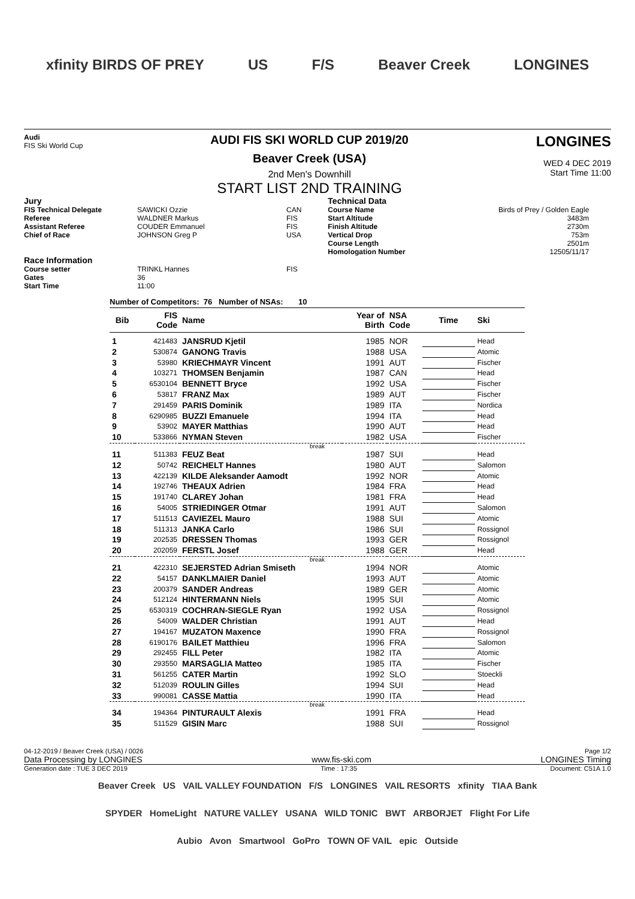xfinity BIRDS OF PREY US F/S Beaver Creek LONGINES
Audi
FIS Ski World Cup
AUDI FIS SKI WORLD CUP 2019/20
Beaver Creek (USA)
2nd Men's Downhill
START LIST 2ND TRAINING
LONGINES
WED 4 DEC 2019
Start Time 11:00
| Jury | | |
| FIS Technical Delegate | SAWICKI Ozzie | CAN |
| Referee | WALDNER Markus | FIS |
| Assistant Referee | COUDER Emmanuel | FIS |
| Chief of Race | JOHNSON Greg P | USA |
| Race Information | | |
| Course setter | TRINKL Hannes | FIS |
| Gates | 36 | |
| Start Time | 11:00 | |
| Technical Data | |
| Course Name | Birds of Prey / Golden Eagle |
| Start Altitude | 3483m |
| Finish Altitude | 2730m |
| Vertical Drop | 753m |
| Course Length | 2501m |
| Homologation Number | 12505/11/17 |
Number of Competitors: 76 Number of NSAs: 10
| Bib | FIS Code | Name | Year of Birth | NSA Code | Time | Ski |
| --- | --- | --- | --- | --- | --- | --- |
| 1 | 421483 | JANSRUD Kjetil | 1985 | NOR | | Head |
| 2 | 530874 | GANONG Travis | 1988 | USA | | Atomic |
| 3 | 53980 | KRIECHMAYR Vincent | 1991 | AUT | | Fischer |
| 4 | 103271 | THOMSEN Benjamin | 1987 | CAN | | Head |
| 5 | 6530104 | BENNETT Bryce | 1992 | USA | | Fischer |
| 6 | 53817 | FRANZ Max | 1989 | AUT | | Fischer |
| 7 | 291459 | PARIS Dominik | 1989 | ITA | | Nordica |
| 8 | 6290985 | BUZZI Emanuele | 1994 | ITA | | Head |
| 9 | 53902 | MAYER Matthias | 1990 | AUT | | Head |
| 10 | 533866 | NYMAN Steven | 1982 | USA | | Fischer |
| break | | | | | | |
| 11 | 511383 | FEUZ Beat | 1987 | SUI | | Head |
| 12 | 50742 | REICHELT Hannes | 1980 | AUT | | Salomon |
| 13 | 422139 | KILDE Aleksander Aamodt | 1992 | NOR | | Atomic |
| 14 | 192746 | THEAUX Adrien | 1984 | FRA | | Head |
| 15 | 191740 | CLAREY Johan | 1981 | FRA | | Head |
| 16 | 54005 | STRIEDINGER Otmar | 1991 | AUT | | Salomon |
| 17 | 511513 | CAVIEZEL Mauro | 1988 | SUI | | Atomic |
| 18 | 511313 | JANKA Carlo | 1986 | SUI | | Rossignol |
| 19 | 202535 | DRESSEN Thomas | 1993 | GER | | Rossignol |
| 20 | 202059 | FERSTL Josef | 1988 | GER | | Head |
| break | | | | | | |
| 21 | 422310 | SEJERSTED Adrian Smiseth | 1994 | NOR | | Atomic |
| 22 | 54157 | DANKLMAIER Daniel | 1993 | AUT | | Atomic |
| 23 | 200379 | SANDER Andreas | 1989 | GER | | Atomic |
| 24 | 512124 | HINTERMANN Niels | 1995 | SUI | | Atomic |
| 25 | 6530319 | COCHRAN-SIEGLE Ryan | 1992 | USA | | Rossignol |
| 26 | 54009 | WALDER Christian | 1991 | AUT | | Head |
| 27 | 194167 | MUZATON Maxence | 1990 | FRA | | Rossignol |
| 28 | 6190176 | BAILET Matthieu | 1996 | FRA | | Salomon |
| 29 | 292455 | FILL Peter | 1982 | ITA | | Atomic |
| 30 | 293550 | MARSAGLIA Matteo | 1985 | ITA | | Fischer |
| 31 | 561255 | CATER Martin | 1992 | SLO | | Stoeckli |
| 32 | 512039 | ROULIN Gilles | 1994 | SUI | | Head |
| 33 | 990081 | CASSE Mattia | 1990 | ITA | | Head |
| break | | | | | | |
| 34 | 194364 | PINTURAULT Alexis | 1991 | FRA | | Head |
| 35 | 511529 | GISIN Marc | 1988 | SUI | | Rossignol |
04-12-2019 / Beaver Creek (USA) / 0026 Page 1/2
Data Processing by LONGINES www.fis-ski.com LONGINES Timing
Generation date : TUE 3 DEC 2019 Time : 17:35 Document: C51A 1.0
Beaver Creek US VAIL VALLEY FOUNDATION F/S LONGINES VAIL RESORTS xfinity TIAA Bank
SPYDER HomeLight NATURE VALLEY USANA WILD TONIC BWT ARBORJET Flight For Life
Aubio Avon Smartwool GoPro TOWN OF VAIL epic Outside